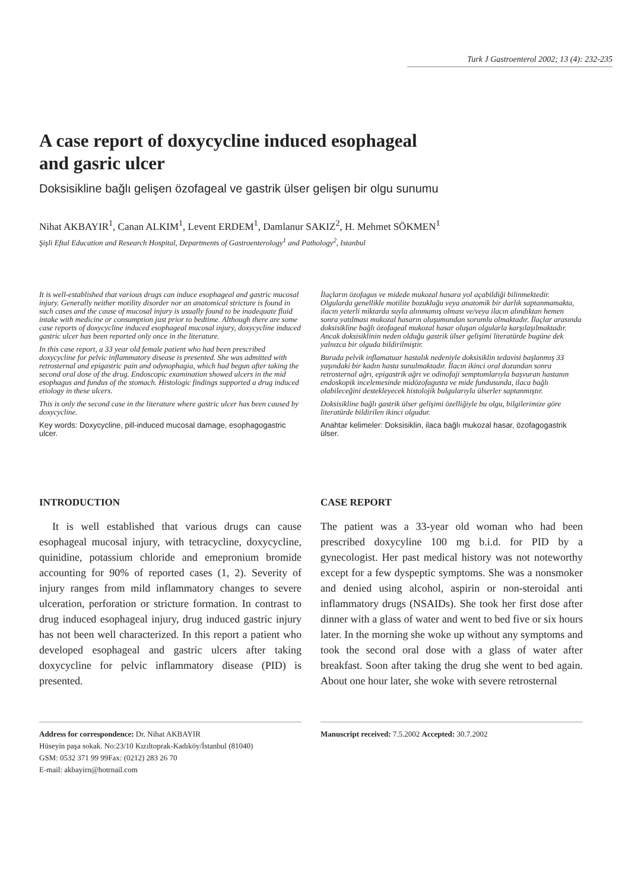Turk J Gastroenterol 2002; 13 (4): 232-235
A case report of doxycycline induced esophageal
and gasric ulcer
Doksisikline bağlı gelişen özofageal ve gastrik ülser gelişen bir olgu sunumu
Nihat AKBAYIR<sup>1</sup>, Canan ALKIM<sup>1</sup>, Levent ERDEM<sup>1</sup>, Damlanur SAKIZ<sup>2</sup>, H. Mehmet SÖKMEN<sup>1</sup>
Şişli Eftal Education and Research Hospital, Departments of Gastroenterology<sup>1</sup> and Pathology<sup>2</sup>, Istanbul
It is well-established that various drugs can induce esophageal and gastric mucosal injury. Generally neither motility disorder nor an anatomical stricture is found in such cases and the cause of mucosal injury is usually found to be inadequate fluid intake with medicine or consumption just prior to bedtime. Although there are some case reports of doxycycline induced esophageal mucosal injury, doxycycline induced gastric ulcer has been reported only once in the literature.
In this case report, a 33 year old female patient who had been prescribed doxycycline for pelvic inflammatory disease is presented. She was admitted with retrosternal and epigastric pain and odynophagia, which had begun after taking the second oral dose of the drug. Endoscopic examination showed ulcers in the mid esophagus and fundus of the stomach. Histologic findings supported a drug induced etiology in these ulcers.
This is only the second case in the literature where gastric ulcer has been caused by doxycycline.
Key words: Doxycycline, pill-induced mucosal damage, esophagogastric ulcer.
İlaçların özofagus ve midede mukozal hasara yol açabildiği bilinmektedir. Olgularda genellikle motilite bozukluğu veya anatomik bir darlık saptanmamakta, ilacın yeterli miktarda suyla alınmamış olması ve/veya ilacın alındıktan hemen sonra yatılması mukozal hasarın oluşumundan sorumlu olmaktadır. İlaçlar arasında doksisikline bağlı özofageal mukozal hasar oluşan olgularla karşılaşılmaktadır. Ancak doksisiklinin neden olduğu gastrik ülser gelişimi literatürde bugüne dek yalnızca bir olguda bildirilmiştir.
Burada pelvik inflamatuar hastalık nedeniyle doksisiklin tedavisi başlanmış 33 yaşındaki bir kadın hasta sunulmaktadır. İlacın ikinci oral dozundan sonra retrosternal ağrı, epigastrik ağrı ve odinofaji semptomlarıyla başvuran hastanın endoskopik incelemesinde midözofagusta ve mide fundusunda, ilaca bağlı olabileceğini destekleyecek histolojik bulgularıyla ülserler saptanmıştır.
Doksisikline bağlı gastrik ülser gelişimi özelliğiyle bu olgu, bilgilerimize göre literatürde bildirilen ikinci olgudur.
Anahtar kelimeler: Doksisiklin, ilaca bağlı mukozal hasar, özofagogastrik ülser.
INTRODUCTION
It is well established that various drugs can cause esophageal mucosal injury, with tetracycline, doxycycline, quinidine, potassium chloride and emepronium bromide accounting for 90% of reported cases (1, 2). Severity of injury ranges from mild inflammatory changes to severe ulceration, perforation or stricture formation. In contrast to drug induced esophageal injury, drug induced gastric injury has not been well characterized. In this report a patient who developed esophageal and gastric ulcers after taking doxycycline for pelvic inflammatory disease (PID) is presented.
CASE REPORT
The patient was a 33-year old woman who had been prescribed doxycyline 100 mg b.i.d. for PID by a gynecologist. Her past medical history was not noteworthy except for a few dyspeptic symptoms. She was a nonsmoker and denied using alcohol, aspirin or non-steroidal anti inflammatory drugs (NSAIDs). She took her first dose after dinner with a glass of water and went to bed five or six hours later. In the morning she woke up without any symptoms and took the second oral dose with a glass of water after breakfast. Soon after taking the drug she went to bed again. About one hour later, she woke with severe retrosternal
Address for correspondence: Dr. Nihat AKBAYIR
Hüseyin paşa sokak. No:23/10 Kızıltoprak-Kadıköy/İstanbul (81040)
GSM: 0532 371 99 99Fax: (0212) 283 26 70
E-mail: akbayirn@hotrnail.com
Manuscript received: 7.5.2002 Accepted: 30.7.2002